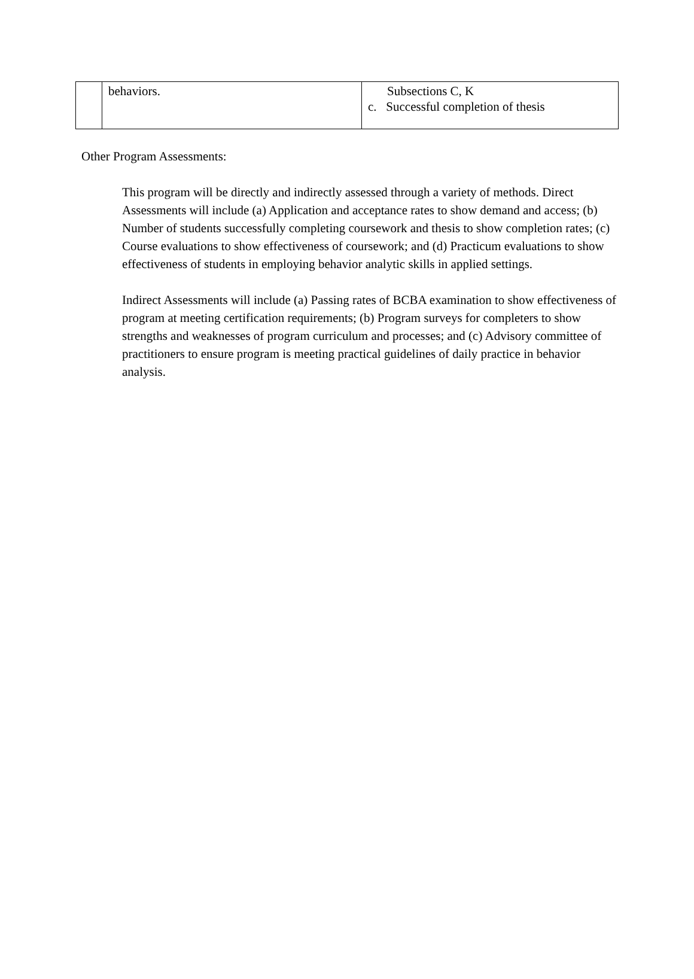| | behaviors. | Subsections C, K c. Successful completion of thesis |
Other Program Assessments:
This program will be directly and indirectly assessed through a variety of methods. Direct Assessments will include (a) Application and acceptance rates to show demand and access; (b) Number of students successfully completing coursework and thesis to show completion rates; (c) Course evaluations to show effectiveness of coursework; and (d) Practicum evaluations to show effectiveness of students in employing behavior analytic skills in applied settings.
Indirect Assessments will include (a) Passing rates of BCBA examination to show effectiveness of program at meeting certification requirements; (b) Program surveys for completers to show strengths and weaknesses of program curriculum and processes; and (c) Advisory committee of practitioners to ensure program is meeting practical guidelines of daily practice in behavior analysis.